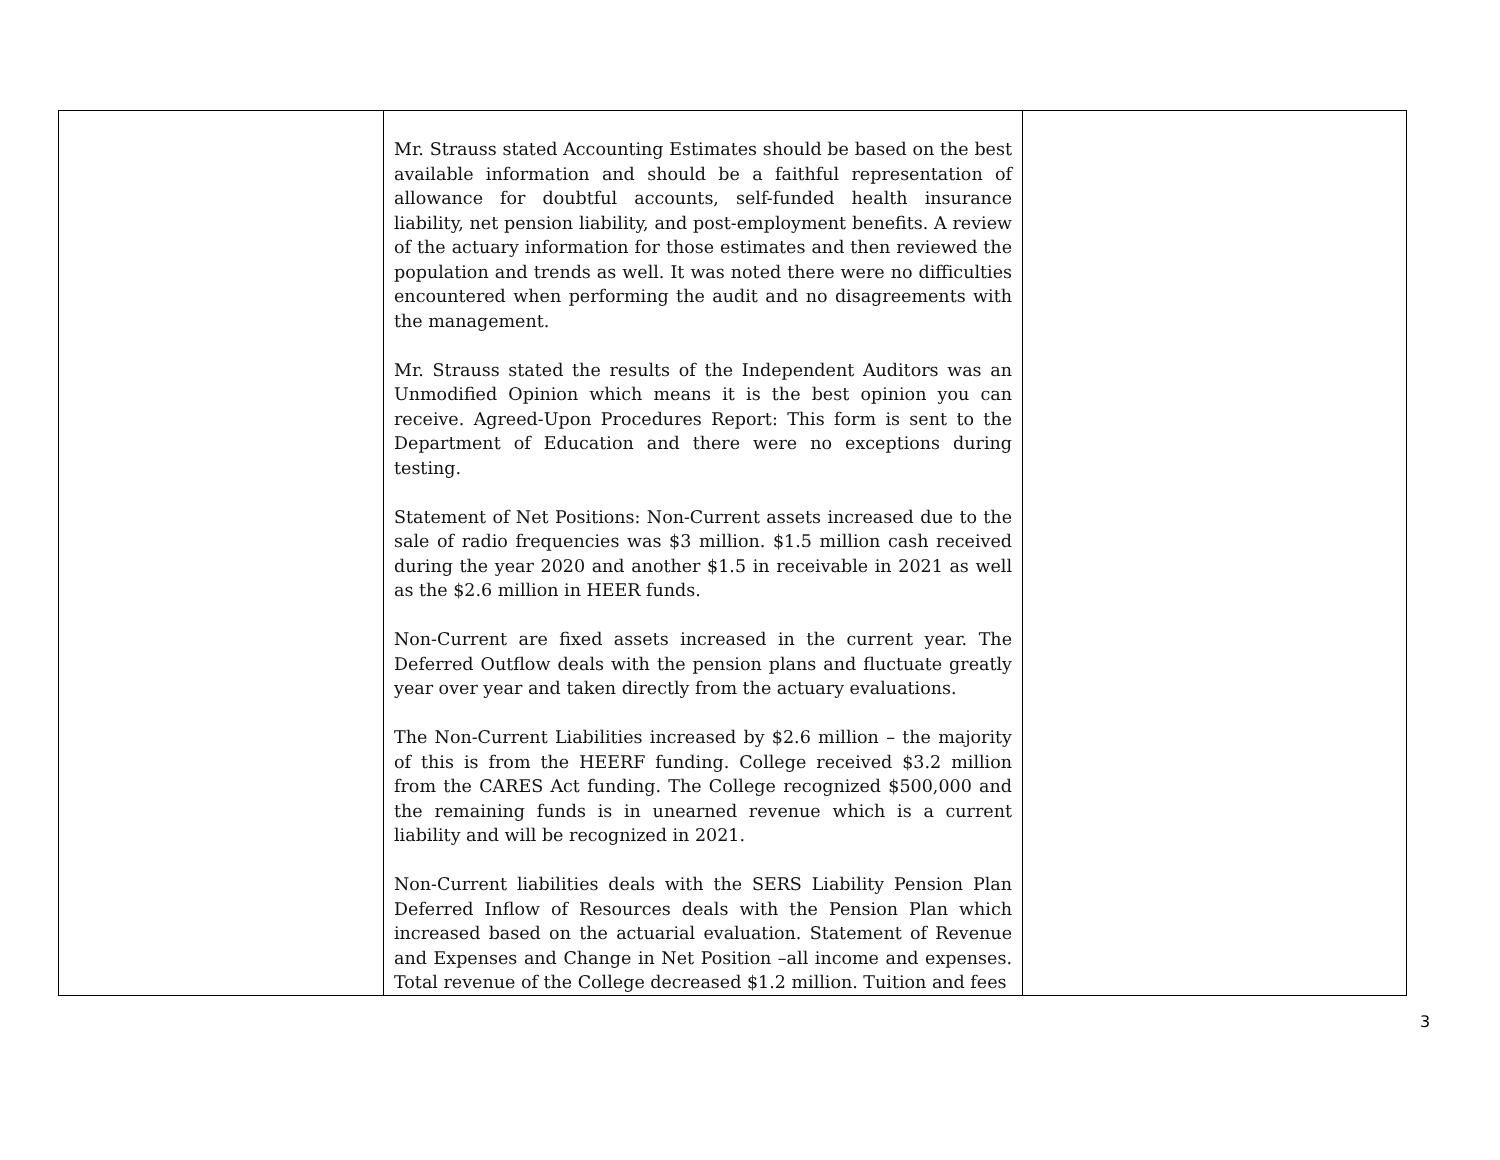| | Mr. Strauss stated Accounting Estimates should be based on the best available information and should be a faithful representation of allowance for doubtful accounts, self-funded health insurance liability, net pension liability, and post-employment benefits. A review of the actuary information for those estimates and then reviewed the population and trends as well. It was noted there were no difficulties encountered when performing the audit and no disagreements with the management. Mr. Strauss stated the results of the Independent Auditors was an Unmodified Opinion which means it is the best opinion you can receive. Agreed-Upon Procedures Report: This form is sent to the Department of Education and there were no exceptions during testing. Statement of Net Positions: Non-Current assets increased due to the sale of radio frequencies was $3 million. $1.5 million cash received during the year 2020 and another $1.5 in receivable in 2021 as well as the $2.6 million in HEER funds. Non-Current are fixed assets increased in the current year. The Deferred Outflow deals with the pension plans and fluctuate greatly year over year and taken directly from the actuary evaluations. The Non-Current Liabilities increased by $2.6 million – the majority of this is from the HEERF funding. College received $3.2 million from the CARES Act funding. The College recognized $500,000 and the remaining funds is in unearned revenue which is a current liability and will be recognized in 2021. Non-Current liabilities deals with the SERS Liability Pension Plan Deferred Inflow of Resources deals with the Pension Plan which increased based on the actuarial evaluation. Statement of Revenue and Expenses and Change in Net Position –all income and expenses. Total revenue of the College decreased $1.2 million. Tuition and fees | |
3